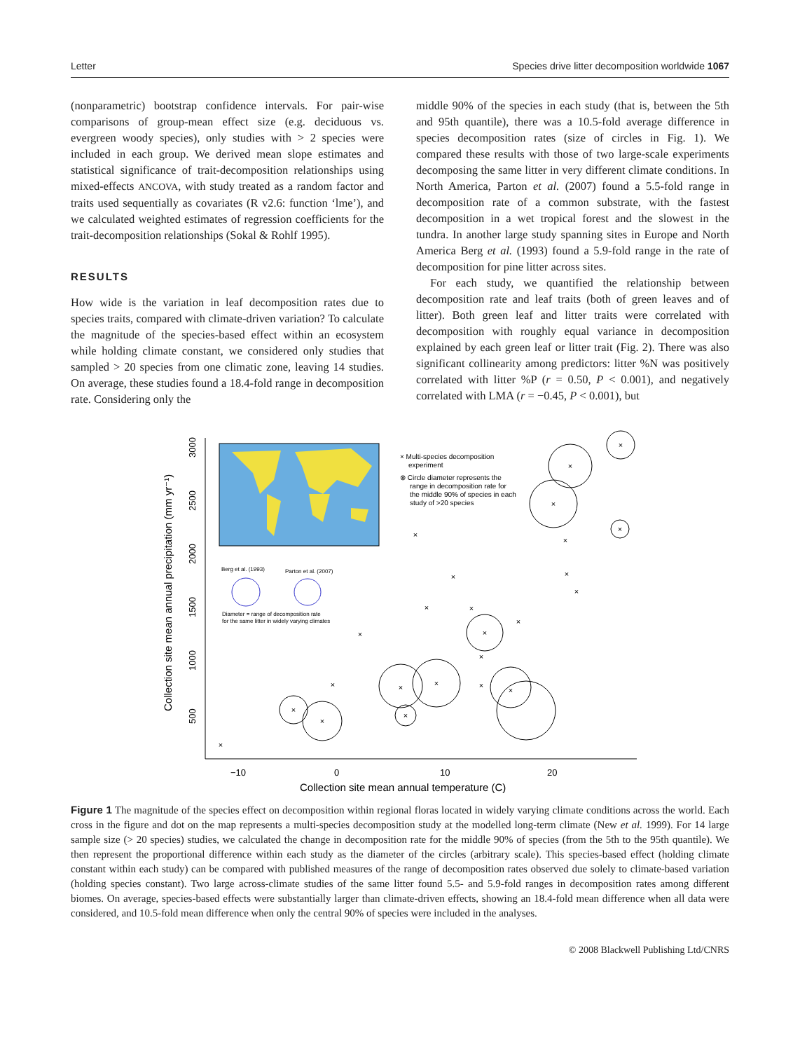Letter Species drive litter decomposition worldwide 1067
(nonparametric) bootstrap confidence intervals. For pair-wise comparisons of group-mean effect size (e.g. deciduous vs. evergreen woody species), only studies with > 2 species were included in each group. We derived mean slope estimates and statistical significance of trait-decomposition relationships using mixed-effects ANCOVA, with study treated as a random factor and traits used sequentially as covariates (R v2.6: function ‘lme’), and we calculated weighted estimates of regression coefficients for the trait-decomposition relationships (Sokal & Rohlf 1995).
RESULTS
How wide is the variation in leaf decomposition rates due to species traits, compared with climate-driven variation? To calculate the magnitude of the species-based effect within an ecosystem while holding climate constant, we considered only studies that sampled > 20 species from one climatic zone, leaving 14 studies. On average, these studies found a 18.4-fold range in decomposition rate. Considering only the
middle 90% of the species in each study (that is, between the 5th and 95th quantile), there was a 10.5-fold average difference in species decomposition rates (size of circles in Fig. 1). We compared these results with those of two large-scale experiments decomposing the same litter in very different climate conditions. In North America, Parton et al. (2007) found a 5.5-fold range in decomposition rate of a common substrate, with the fastest decomposition in a wet tropical forest and the slowest in the tundra. In another large study spanning sites in Europe and North America Berg et al. (1993) found a 5.9-fold range in the rate of decomposition for pine litter across sites.
For each study, we quantified the relationship between decomposition rate and leaf traits (both of green leaves and of litter). Both green leaf and litter traits were correlated with decomposition with roughly equal variance in decomposition explained by each green leaf or litter trait (Fig. 2). There was also significant collinearity among predictors: litter %N was positively correlated with litter %P (r = 0.50, P < 0.001), and negatively correlated with LMA (r = −0.45, P < 0.001), but
−10
0
10
20
Collection site mean annual temperature (C)
Collection site mean annual precipitation (mm yr⁻¹)
500
1000
1500
2000
2500
3000
× Multi-species decomposition
experiment
⊗ Circle diameter represents the
range in decomposition rate for
the middle 90% of species in each
study of >20 species
Berg et al. (1993)
Parton et al. (2007)
Diameter = range of decomposition rate
for the same litter in widely varying climates
×
×
×
×
×
×
×
×
×
×
×
×
×
×
×
×
×
×
×
×
×
×
×
×
Figure 1 The magnitude of the species effect on decomposition within regional floras located in widely varying climate conditions across the world. Each cross in the figure and dot on the map represents a multi-species decomposition study at the modelled long-term climate (New et al. 1999). For 14 large sample size (> 20 species) studies, we calculated the change in decomposition rate for the middle 90% of species (from the 5th to the 95th quantile). We then represent the proportional difference within each study as the diameter of the circles (arbitrary scale). This species-based effect (holding climate constant within each study) can be compared with published measures of the range of decomposition rates observed due solely to climate-based variation (holding species constant). Two large across-climate studies of the same litter found 5.5- and 5.9-fold ranges in decomposition rates among different biomes. On average, species-based effects were substantially larger than climate-driven effects, showing an 18.4-fold mean difference when all data were considered, and 10.5-fold mean difference when only the central 90% of species were included in the analyses.
© 2008 Blackwell Publishing Ltd/CNRS